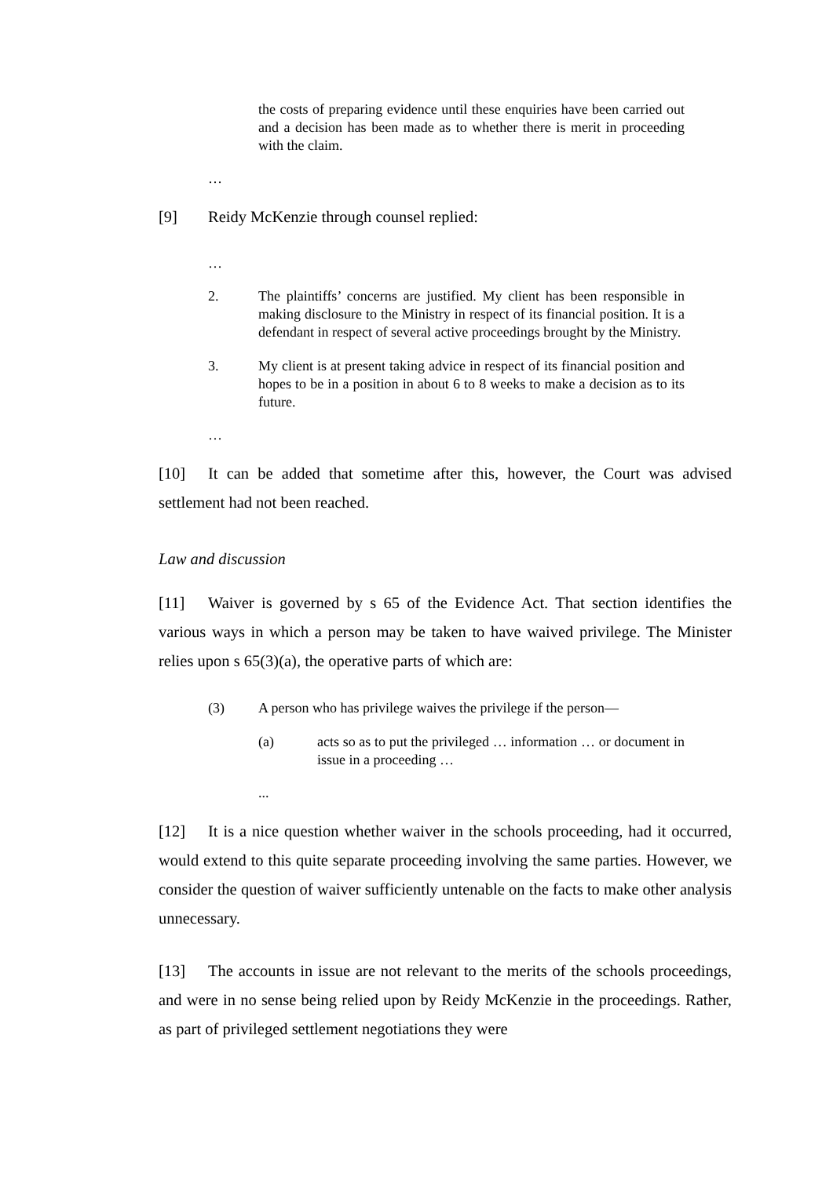the costs of preparing evidence until these enquiries have been carried out and a decision has been made as to whether there is merit in proceeding with the claim.
…
[9] Reidy McKenzie through counsel replied:
…
2. The plaintiffs’ concerns are justified. My client has been responsible in making disclosure to the Ministry in respect of its financial position. It is a defendant in respect of several active proceedings brought by the Ministry.
3. My client is at present taking advice in respect of its financial position and hopes to be in a position in about 6 to 8 weeks to make a decision as to its future.
…
[10] It can be added that sometime after this, however, the Court was advised settlement had not been reached.
Law and discussion
[11] Waiver is governed by s 65 of the Evidence Act. That section identifies the various ways in which a person may be taken to have waived privilege. The Minister relies upon s 65(3)(a), the operative parts of which are:
(3) A person who has privilege waives the privilege if the person—
(a) acts so as to put the privileged … information … or document in issue in a proceeding …
...
[12] It is a nice question whether waiver in the schools proceeding, had it occurred, would extend to this quite separate proceeding involving the same parties. However, we consider the question of waiver sufficiently untenable on the facts to make other analysis unnecessary.
[13] The accounts in issue are not relevant to the merits of the schools proceedings, and were in no sense being relied upon by Reidy McKenzie in the proceedings. Rather, as part of privileged settlement negotiations they were